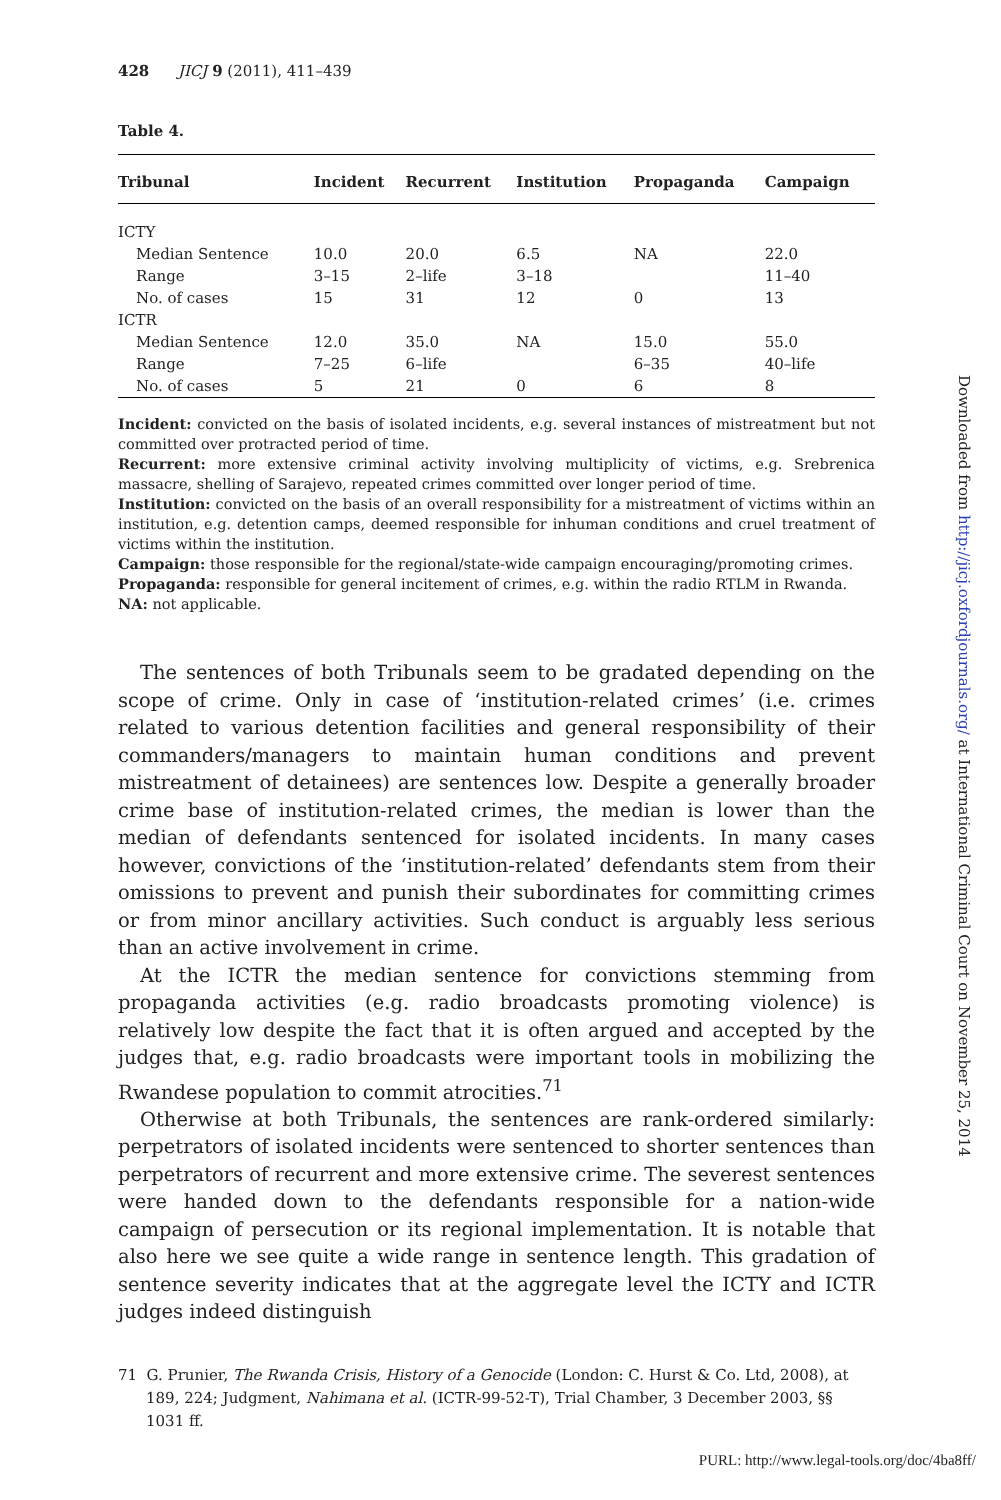428 JICJ 9 (2011), 411–439
Table 4.
| Tribunal | Incident | Recurrent | Institution | Propaganda | Campaign |
| --- | --- | --- | --- | --- | --- |
| ICTY | | | | | |
| Median Sentence | 10.0 | 20.0 | 6.5 | NA | 22.0 |
| Range | 3–15 | 2–life | 3–18 | | 11–40 |
| No. of cases | 15 | 31 | 12 | 0 | 13 |
| ICTR | | | | | |
| Median Sentence | 12.0 | 35.0 | NA | 15.0 | 55.0 |
| Range | 7–25 | 6–life | | 6–35 | 40–life |
| No. of cases | 5 | 21 | 0 | 6 | 8 |
Incident: convicted on the basis of isolated incidents, e.g. several instances of mistreatment but not committed over protracted period of time.
Recurrent: more extensive criminal activity involving multiplicity of victims, e.g. Srebrenica massacre, shelling of Sarajevo, repeated crimes committed over longer period of time.
Institution: convicted on the basis of an overall responsibility for a mistreatment of victims within an institution, e.g. detention camps, deemed responsible for inhuman conditions and cruel treatment of victims within the institution.
Campaign: those responsible for the regional/state-wide campaign encouraging/promoting crimes.
Propaganda: responsible for general incitement of crimes, e.g. within the radio RTLM in Rwanda.
NA: not applicable.
The sentences of both Tribunals seem to be gradated depending on the scope of crime. Only in case of ‘institution-related crimes’ (i.e. crimes related to various detention facilities and general responsibility of their commanders/managers to maintain human conditions and prevent mistreatment of detainees) are sentences low. Despite a generally broader crime base of institution-related crimes, the median is lower than the median of defendants sentenced for isolated incidents. In many cases however, convictions of the ‘institution-related’ defendants stem from their omissions to prevent and punish their subordinates for committing crimes or from minor ancillary activities. Such conduct is arguably less serious than an active involvement in crime.
At the ICTR the median sentence for convictions stemming from propaganda activities (e.g. radio broadcasts promoting violence) is relatively low despite the fact that it is often argued and accepted by the judges that, e.g. radio broadcasts were important tools in mobilizing the Rwandese population to commit atrocities.<sup>71</sup>
Otherwise at both Tribunals, the sentences are rank-ordered similarly: perpetrators of isolated incidents were sentenced to shorter sentences than perpetrators of recurrent and more extensive crime. The severest sentences were handed down to the defendants responsible for a nation-wide campaign of persecution or its regional implementation. It is notable that also here we see quite a wide range in sentence length. This gradation of sentence severity indicates that at the aggregate level the ICTY and ICTR judges indeed distinguish
71 G. Prunier, The Rwanda Crisis, History of a Genocide (London: C. Hurst & Co. Ltd, 2008), at 189, 224; Judgment, Nahimana et al. (ICTR-99-52-T), Trial Chamber, 3 December 2003, §§ 1031 ff.
Downloaded from http://jicj.oxfordjournals.org/ at International Criminal Court on November 25, 2014
PURL: http://www.legal-tools.org/doc/4ba8ff/